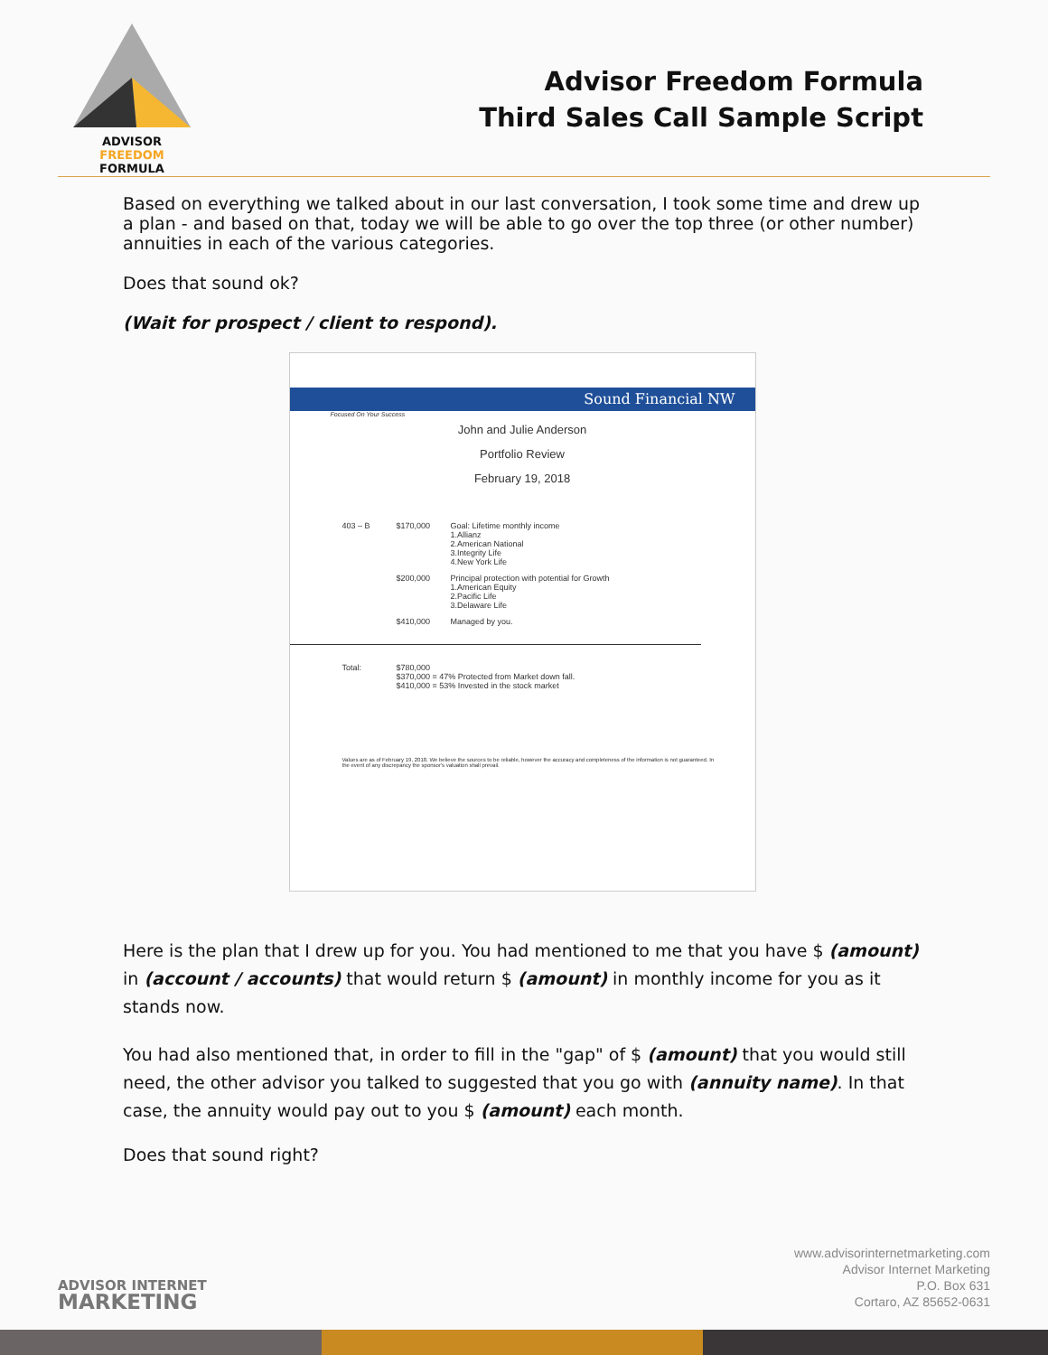ADVISOR FREEDOM
FORMULA
Advisor Freedom Formula
Third Sales Call Sample Script
Based on everything we talked about in our last conversation, I took some time and drew up a plan - and based on that, today we will be able to go over the top three (or other number) annuities in each of the various categories.
Does that sound ok?
(Wait for prospect / client to respond).
Sound Financial NW
Focused On Your Success
John and Julie Anderson
Portfolio Review
February 19, 2018
403 – B $170,000 Goal: Lifetime monthly income
1.Allianz
2.American National
3.Integrity Life
4.New York Life
$200,000 Principal protection with potential for Growth
1.American Equity
2.Pacific Life
3.Delaware Life
$410,000 Managed by you.
Total: $780,000
$370,000 = 47% Protected from Market down fall.
$410,000 = 53% Invested in the stock market
Values are as of February 19, 2018. We believe the sources to be reliable, however the accuracy and completeness of the information is not guaranteed. In the event of any discrepancy the sponsor's valuation shall prevail.
Here is the plan that I drew up for you. You had mentioned to me that you have $ (amount) in (account / accounts) that would return $ (amount) in monthly income for you as it stands now.
You had also mentioned that, in order to fill in the "gap" of $ (amount) that you would still need, the other advisor you talked to suggested that you go with (annuity name). In that case, the annuity would pay out to you $ (amount) each month.
Does that sound right?
ADVISOR INTERNET
MARKETING
www.advisorinternetmarketing.com
Advisor Internet Marketing
P.O. Box 631
Cortaro, AZ 85652-0631